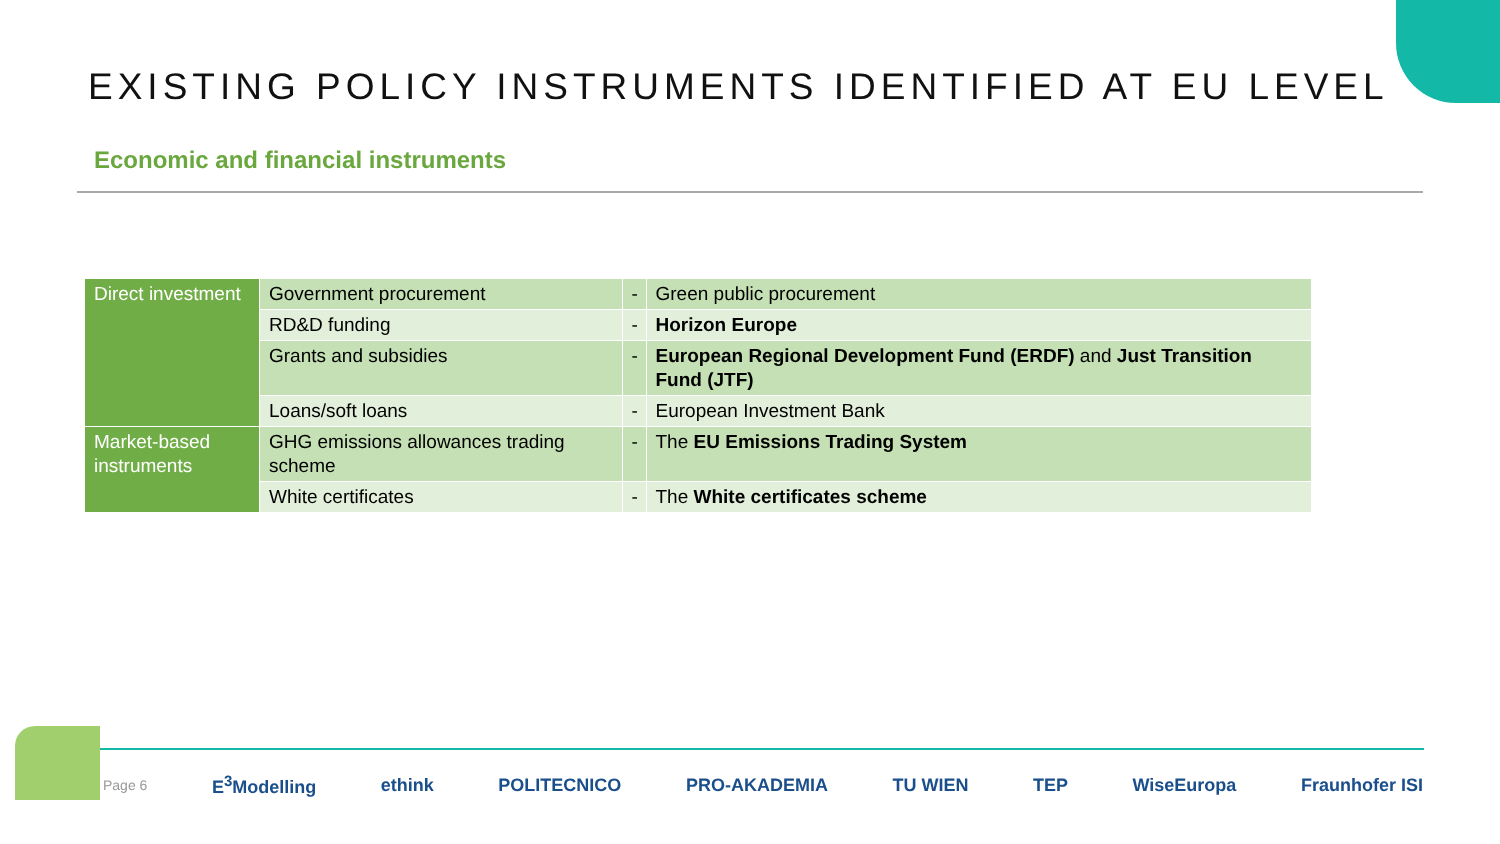EXISTING POLICY INSTRUMENTS IDENTIFIED AT EU LEVEL
Economic and financial instruments
| Direct investment | Government procurement | - | Green public procurement |
| | RD&D funding | - | Horizon Europe |
| | Grants and subsidies | - | European Regional Development Fund (ERDF) and Just Transition Fund (JTF) |
| | Loans/soft loans | - | European Investment Bank |
| Market-based instruments | GHG emissions allowances trading scheme | - | The EU Emissions Trading System |
| | White certificates | - | The White certificates scheme |
Page 6
E<sup>3</sup>Modelling ethink POLITECNICO PRO-AKADEMIA TU WIEN TEP WiseEuropa Fraunhofer ISI